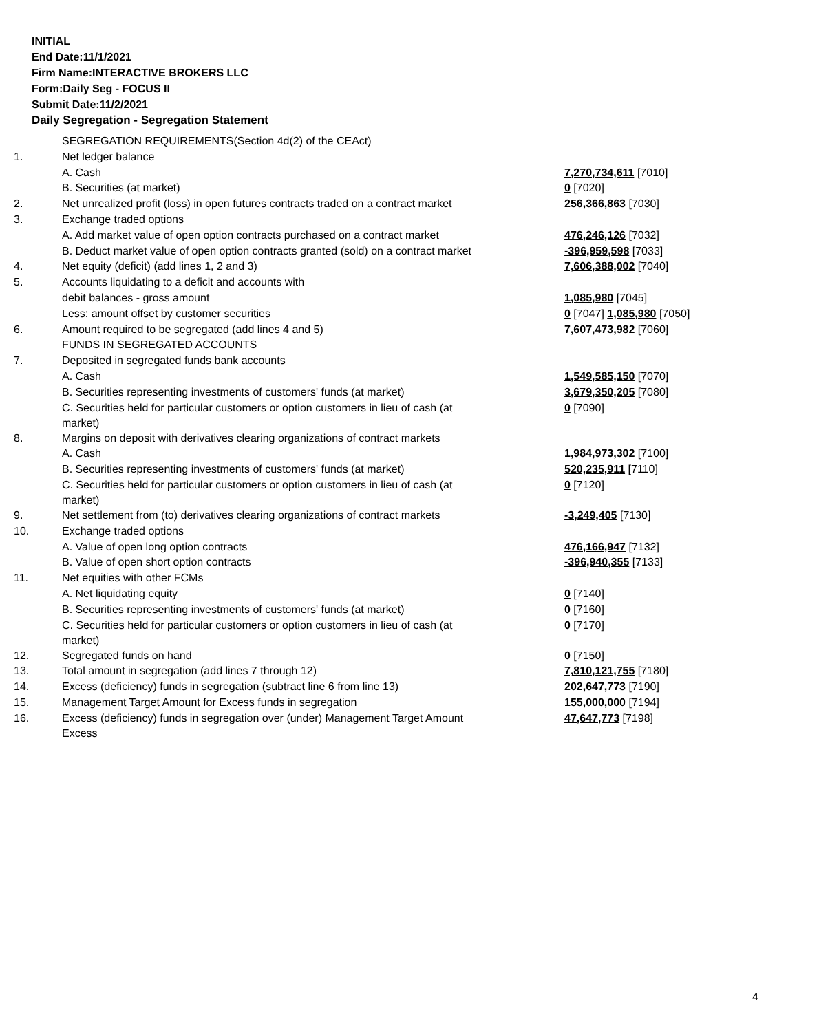INITIAL
End Date:11/1/2021
Firm Name:INTERACTIVE BROKERS LLC
Form:Daily Seg - FOCUS II
Submit Date:11/2/2021
Daily Segregation - Segregation Statement
| | SEGREGATION REQUIREMENTS(Section 4d(2) of the CEAct) | |
| 1. | Net ledger balance | |
| | A. Cash | 7,270,734,611 [7010] |
| | B. Securities (at market) | 0 [7020] |
| 2. | Net unrealized profit (loss) in open futures contracts traded on a contract market | 256,366,863 [7030] |
| 3. | Exchange traded options | |
| | A. Add market value of open option contracts purchased on a contract market | 476,246,126 [7032] |
| | B. Deduct market value of open option contracts granted (sold) on a contract market | -396,959,598 [7033] |
| 4. | Net equity (deficit) (add lines 1, 2 and 3) | 7,606,388,002 [7040] |
| 5. | Accounts liquidating to a deficit and accounts with | |
| | debit balances - gross amount | 1,085,980 [7045] |
| | Less: amount offset by customer securities | 0 [7047] 1,085,980 [7050] |
| 6. | Amount required to be segregated (add lines 4 and 5) | 7,607,473,982 [7060] |
| | FUNDS IN SEGREGATED ACCOUNTS | |
| 7. | Deposited in segregated funds bank accounts | |
| | A. Cash | 1,549,585,150 [7070] |
| | B. Securities representing investments of customers' funds (at market) | 3,679,350,205 [7080] |
| | C. Securities held for particular customers or option customers in lieu of cash (at market) | 0 [7090] |
| 8. | Margins on deposit with derivatives clearing organizations of contract markets | |
| | A. Cash | 1,984,973,302 [7100] |
| | B. Securities representing investments of customers' funds (at market) | 520,235,911 [7110] |
| | C. Securities held for particular customers or option customers in lieu of cash (at market) | 0 [7120] |
| 9. | Net settlement from (to) derivatives clearing organizations of contract markets | -3,249,405 [7130] |
| 10. | Exchange traded options | |
| | A. Value of open long option contracts | 476,166,947 [7132] |
| | B. Value of open short option contracts | -396,940,355 [7133] |
| 11. | Net equities with other FCMs | |
| | A. Net liquidating equity | 0 [7140] |
| | B. Securities representing investments of customers' funds (at market) | 0 [7160] |
| | C. Securities held for particular customers or option customers in lieu of cash (at market) | 0 [7170] |
| 12. | Segregated funds on hand | 0 [7150] |
| 13. | Total amount in segregation (add lines 7 through 12) | 7,810,121,755 [7180] |
| 14. | Excess (deficiency) funds in segregation (subtract line 6 from line 13) | 202,647,773 [7190] |
| 15. | Management Target Amount for Excess funds in segregation | 155,000,000 [7194] |
| 16. | Excess (deficiency) funds in segregation over (under) Management Target Amount Excess | 47,647,773 [7198] |
4